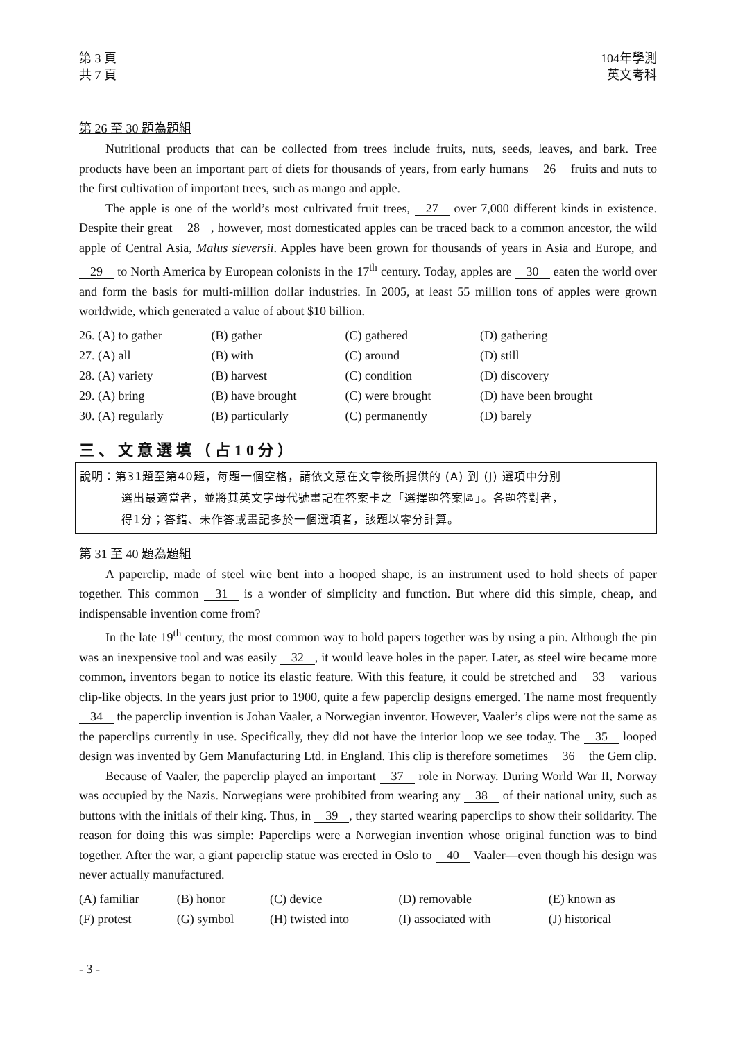第 3 頁
共 7 頁
104年學測
英文考科
第 26 至 30 題為題組
Nutritional products that can be collected from trees include fruits, nuts, seeds, leaves, and bark. Tree products have been an important part of diets for thousands of years, from early humans 26 fruits and nuts to the first cultivation of important trees, such as mango and apple.
The apple is one of the world’s most cultivated fruit trees, 27 over 7,000 different kinds in existence. Despite their great 28, however, most domesticated apples can be traced back to a common ancestor, the wild apple of Central Asia, Malus sieversii. Apples have been grown for thousands of years in Asia and Europe, and 29 to North America by European colonists in the 17<sup>th</sup> century. Today, apples are 30 eaten the world over and form the basis for multi-million dollar industries. In 2005, at least 55 million tons of apples were grown worldwide, which generated a value of about $10 billion.
| 26. (A) to gather | (B) gather | (C) gathered | (D) gathering |
| 27. (A) all | (B) with | (C) around | (D) still |
| 28. (A) variety | (B) harvest | (C) condition | (D) discovery |
| 29. (A) bring | (B) have brought | (C) were brought | (D) have been brought |
| 30. (A) regularly | (B) particularly | (C) permanently | (D) barely |
三、文意選填（占10分）
說明：第31題至第40題，每題一個空格，請依文意在文章後所提供的 (A) 到 (J) 選項中分別
選出最適當者，並將其英文字母代號畫記在答案卡之「選擇題答案區」。各題答對者，
得1分；答錯、未作答或畫記多於一個選項者，該題以零分計算。
第 31 至 40 題為題組
A paperclip, made of steel wire bent into a hooped shape, is an instrument used to hold sheets of paper together. This common 31 is a wonder of simplicity and function. But where did this simple, cheap, and indispensable invention come from?
In the late 19<sup>th</sup> century, the most common way to hold papers together was by using a pin. Although the pin was an inexpensive tool and was easily 32, it would leave holes in the paper. Later, as steel wire became more common, inventors began to notice its elastic feature. With this feature, it could be stretched and 33 various clip-like objects. In the years just prior to 1900, quite a few paperclip designs emerged. The name most frequently 34 the paperclip invention is Johan Vaaler, a Norwegian inventor. However, Vaaler’s clips were not the same as the paperclips currently in use. Specifically, they did not have the interior loop we see today. The 35 looped design was invented by Gem Manufacturing Ltd. in England. This clip is therefore sometimes 36 the Gem clip.
Because of Vaaler, the paperclip played an important 37 role in Norway. During World War II, Norway was occupied by the Nazis. Norwegians were prohibited from wearing any 38 of their national unity, such as buttons with the initials of their king. Thus, in 39, they started wearing paperclips to show their solidarity. The reason for doing this was simple: Paperclips were a Norwegian invention whose original function was to bind together. After the war, a giant paperclip statue was erected in Oslo to 40 Vaaler—even though his design was never actually manufactured.
| (A) familiar | (B) honor | (C) device | (D) removable | (E) known as |
| (F) protest | (G) symbol | (H) twisted into | (I) associated with | (J) historical |
- 3 -